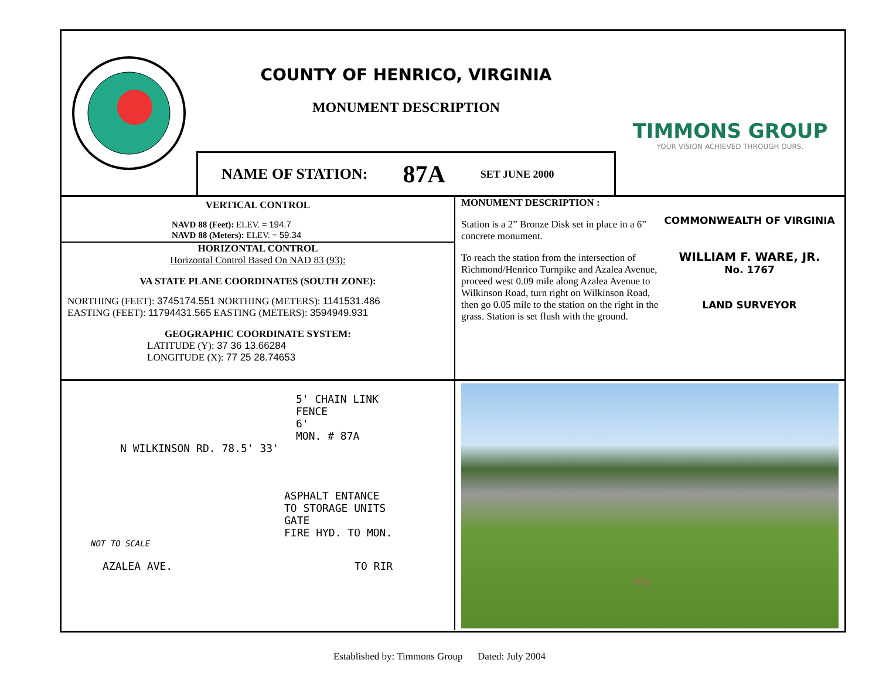COUNTY OF HENRICO, VIRGINIA
MONUMENT DESCRIPTION
NAME OF STATION: 87A SET JUNE 2000
TIMMONS GROUP
YOUR VISION ACHIEVED THROUGH OURS.
VERTICAL CONTROL
NAVD 88 (Feet): ELEV. = 194.7
NAVD 88 (Meters): ELEV. = 59.34
HORIZONTAL CONTROL
Horizontal Control Based On NAD 83 (93):
VA STATE PLANE COORDINATES (SOUTH ZONE):
NORTHING (FEET): 3745174.551 NORTHING (METERS): 1141531.486
EASTING (FEET): 11794431.565 EASTING (METERS): 3594949.931
GEOGRAPHIC COORDINATE SYSTEM:
LATITUDE (Y): 37 36 13.66284
LONGITUDE (X): 77 25 28.74653
MONUMENT DESCRIPTION :
Station is a 2” Bronze Disk set in place in a 6” concrete monument.
To reach the station from the intersection of Richmond/Henrico Turnpike and Azalea Avenue, proceed west 0.09 mile along Azalea Avenue to Wilkinson Road, turn right on Wilkinson Road, then go 0.05 mile to the station on the right in the grass. Station is set flush with the ground.
COMMONWEALTH OF VIRGINIA
WILLIAM F. WARE, JR.
No. 1767
LAND SURVEYOR
5' CHAIN LINK
FENCE
6'
MON. # 87A
N WILKINSON RD. 78.5' 33'
ASPHALT ENTANCE
TO STORAGE UNITS
GATE
FIRE HYD. TO MON.
NOT TO SCALE
AZALEA AVE. TO RIR
87A
Established by: Timmons Group Dated: July 2004